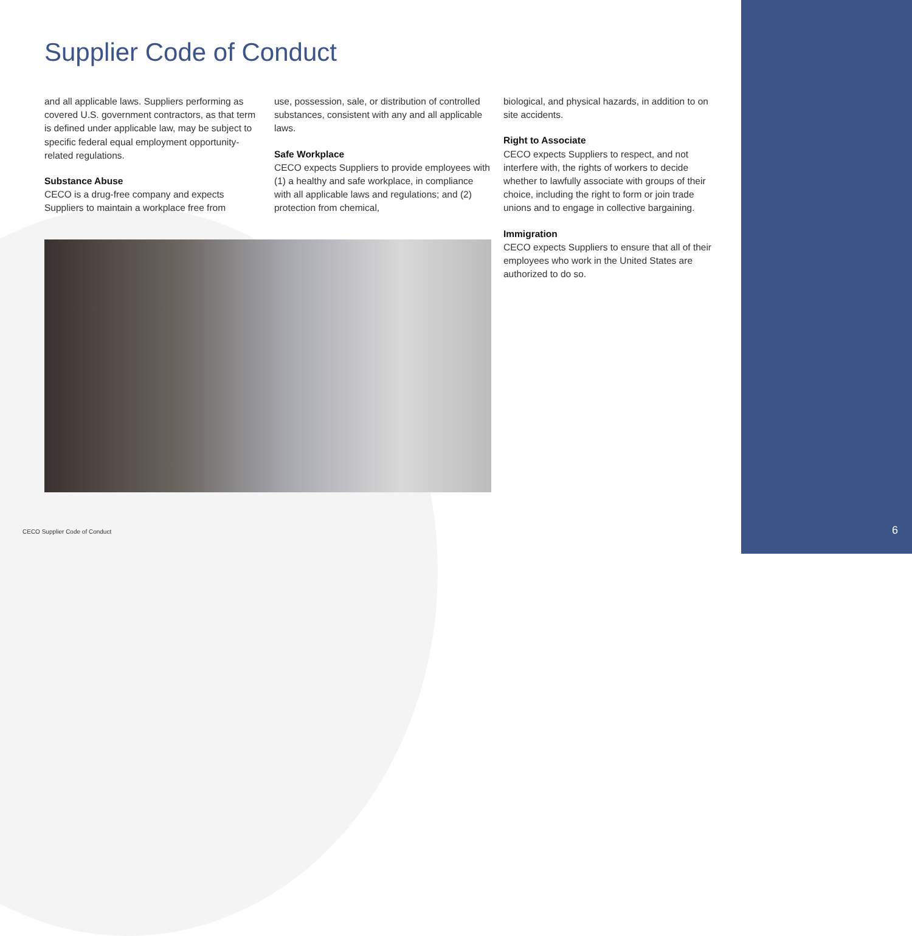Supplier Code of Conduct
and all applicable laws. Suppliers performing as covered U.S. government contractors, as that term is defined under applicable law, may be subject to specific federal equal employment opportunity-related regulations.
Substance Abuse
CECO is a drug-free company and expects Suppliers to maintain a workplace free from
use, possession, sale, or distribution of controlled substances, consistent with any and all applicable laws.
Safe Workplace
CECO expects Suppliers to provide employees with (1) a healthy and safe workplace, in compliance with all applicable laws and regulations; and (2) protection from chemical,
biological, and physical hazards, in addition to on site accidents.
Right to Associate
CECO expects Suppliers to respect, and not interfere with, the rights of workers to decide whether to lawfully associate with groups of their choice, including the right to form or join trade unions and to engage in collective bargaining.
Immigration
CECO expects Suppliers to ensure that all of their employees who work in the United States are authorized to do so.
CECO Supplier Code of Conduct 6